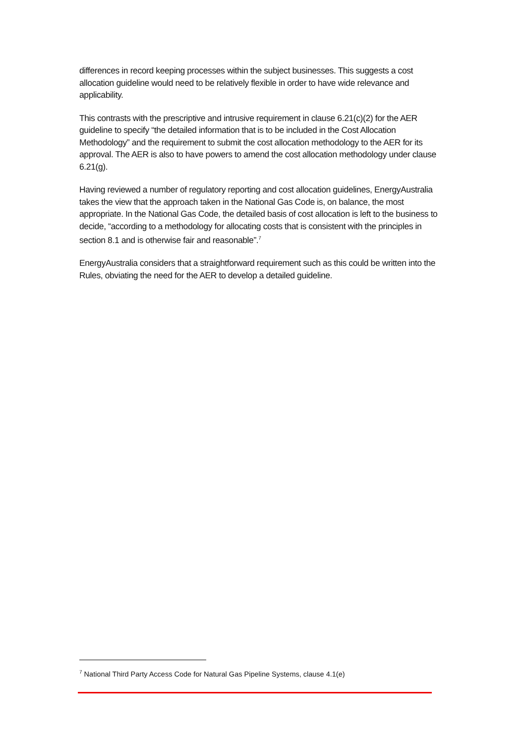differences in record keeping processes within the subject businesses. This suggests a cost allocation guideline would need to be relatively flexible in order to have wide relevance and applicability.
This contrasts with the prescriptive and intrusive requirement in clause 6.21(c)(2) for the AER guideline to specify “the detailed information that is to be included in the Cost Allocation Methodology” and the requirement to submit the cost allocation methodology to the AER for its approval. The AER is also to have powers to amend the cost allocation methodology under clause 6.21(g).
Having reviewed a number of regulatory reporting and cost allocation guidelines, EnergyAustralia takes the view that the approach taken in the National Gas Code is, on balance, the most appropriate. In the National Gas Code, the detailed basis of cost allocation is left to the business to decide, “according to a methodology for allocating costs that is consistent with the principles in section 8.1 and is otherwise fair and reasonable”.<sup>7</sup>
EnergyAustralia considers that a straightforward requirement such as this could be written into the Rules, obviating the need for the AER to develop a detailed guideline.
<sup>7</sup> National Third Party Access Code for Natural Gas Pipeline Systems, clause 4.1(e)